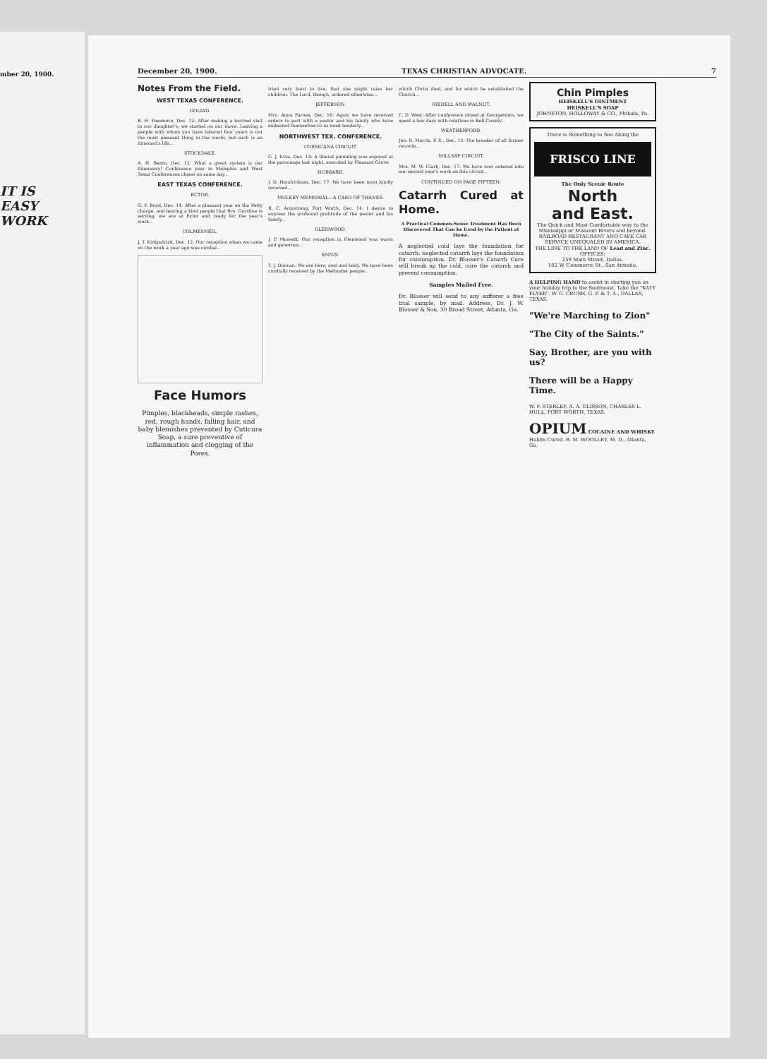mber 20, 1900.
IT IS
EASY
WORK
December 20, 1900. TEXAS CHRISTIAN ADVOCATE. 7
Notes From the Field.
WEST TEXAS CONFERENCE.
GOLIAD.
B. H. Passmore, Dec. 12: After making a hurried visit to our daughter's, we started on our move. Leaving a people with whom you have labored four years is not the most pleasant thing in the world, but such is an itinerant's life...
STOCKDALE.
A. H. Bezzo, Dec. 12: What a great system is our itinerancy! Conference year in Memphis and West Texas Conferences closes on same day...
EAST TEXAS CONFERENCE.
ECTOR.
G. F. Boyd, Dec. 14: After a pleasant year on the Petty charge, and leaving a kind people that Bro. Gorsline is serving, we are at Ector and ready for the year's work...
COLMESNEIL.
J. T. Kirkpatrick, Dec. 12: Our reception when we came on the work a year ago was cordial...
Face Humors
Pimples, blackheads, simple rashes, red, rough hands, falling hair, and baby blemishes prevented by Cuticura Soap, a sure preventive of inflammation and clogging of the Pores.
tried very hard to live, that she might raise her children. The Lord, though, ordered otherwise...
JEFFERSON.
Mrs. Anna Farnes, Dec. 16: Again we have received orders to part with a pastor and his family who have endeared themselves to us most tenderly...
NORTHWEST TEX. CONFERENCE.
CORSICANA CIRCUIT.
G. J. Irvin, Dec. 14: A liberal pounding was enjoyed at the parsonage last night, executed by Pleasant Grove.
HUBBARD.
J. D. Hendrickson, Dec. 17: We have been most kindly received...
MULKEY MEMORIAL—A CARD OF THANKS.
R. C. Armstrong, Fort Worth, Dec. 14: I desire to express the profound gratitude of the pastor and his family...
GLENWOOD.
J. P. Mussett: Our reception in Glenwood was warm and generous...
ENNIS.
T. J. Duncan: We are here, soul and body. We have been cordially received by the Methodist people...
which Christ died, and for which he established the Church...
IREDELL AND WALNUT.
C. D. West: After conference closed at Georgetown, we spent a few days with relatives in Bell County...
WEATHERFORD.
Jno. R. Morris, P. E., Dec. 13: The breaker of all former records...
MILLSAP CIRCUIT.
Mrs. M. W. Clark, Dec. 17: We have now entered into our second year's work on this circuit...
CONTINUED ON PAGE FIFTEEN.
Catarrh Cured at Home.
A Practical Common-Sense Treatment Has Been Discovered That Can be Used by the Patient at Home.
A neglected cold lays the foundation for catarrh; neglected catarrh lays the foundation for consumption. Dr. Blosser's Catarrh Cure will break up the cold, cure the catarrh and prevent consumption.
Samples Mailed Free.
Dr. Blosser will send to any sufferer a free trial sample, by mail. Address, Dr. J. W. Blosser & Son, 30 Broad Street, Atlanta, Ga.
Chin Pimples
HEISKELL'S OINTMENT
HEISKELL'S SOAP
JOHNSTON, HOLLOWAY & CO., Philada, Pa.
There is Something to See Along the
FRISCO LINE
The Only Scenic Route
North
and East.
The Quick and Most Comfortable way to the Mississippi or Missouri Rivers and beyond.
RAILROAD RESTAURANT AND CAFE CAR SERVICE UNEQUALED IN AMERICA.
THE LINE TO THE LAND OF Lead and Zinc.
OFFICES:
259 Main Street, Dallas.
102 W. Commerce St., San Antonio.
A HELPING HAND to assist in starting you on your holiday trip to the Southeast. Take the "KATY FLYER". W. G. CRUSH, G. P. & T. A., DALLAS, TEXAS.
"We're Marching to Zion"
"The City of the Saints."
Say, Brother, are you with us?
There will be a Happy Time.
W. F. STERLEY, A. A. GLISSON, CHARLES L. HULL, FORT WORTH, TEXAS.
OPIUM COCAINE AND WHISKY Habits Cured. B. M. WOOLLEY, M. D., Atlanta, Ga.